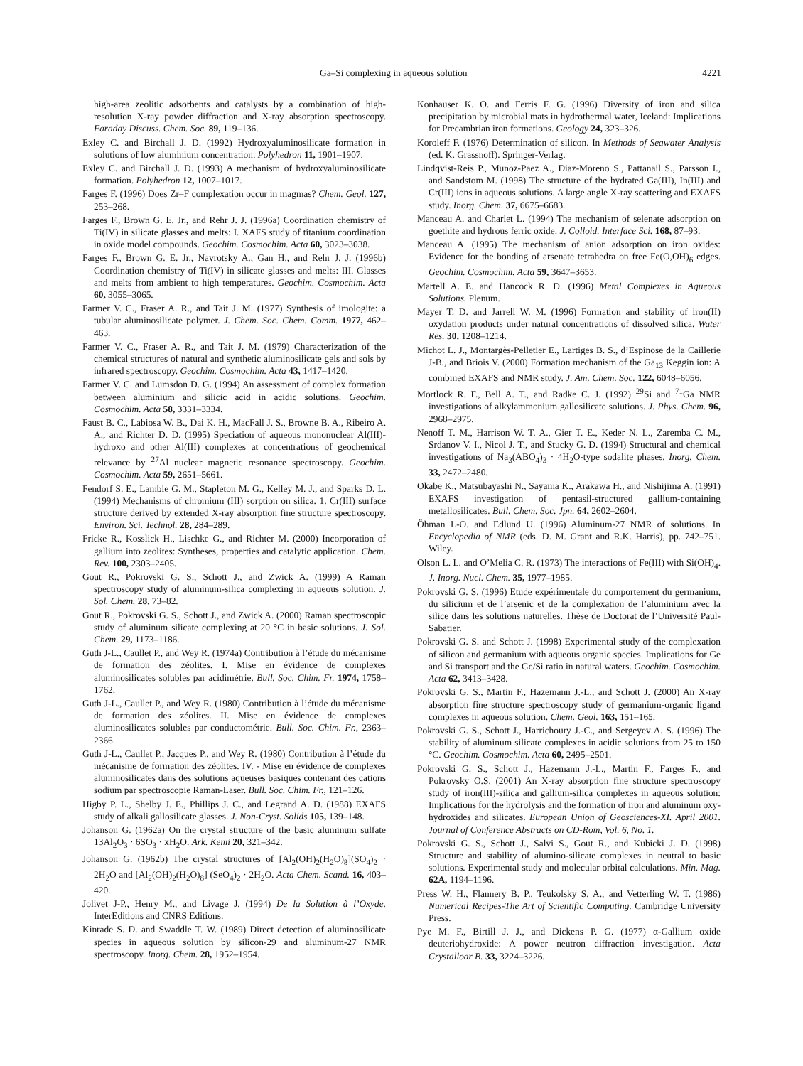Ga–Si complexing in aqueous solution 4221
high-area zeolitic adsorbents and catalysts by a combination of high-resolution X-ray powder diffraction and X-ray absorption spectroscopy. Faraday Discuss. Chem. Soc. 89, 119–136.
Exley C. and Birchall J. D. (1992) Hydroxyaluminosilicate formation in solutions of low aluminium concentration. Polyhedron 11, 1901–1907.
Exley C. and Birchall J. D. (1993) A mechanism of hydroxyaluminosilicate formation. Polyhedron 12, 1007–1017.
Farges F. (1996) Does Zr–F complexation occur in magmas? Chem. Geol. 127, 253–268.
Farges F., Brown G. E. Jr., and Rehr J. J. (1996a) Coordination chemistry of Ti(IV) in silicate glasses and melts: I. XAFS study of titanium coordination in oxide model compounds. Geochim. Cosmochim. Acta 60, 3023–3038.
Farges F., Brown G. E. Jr., Navrotsky A., Gan H., and Rehr J. J. (1996b) Coordination chemistry of Ti(IV) in silicate glasses and melts: III. Glasses and melts from ambient to high temperatures. Geochim. Cosmochim. Acta 60, 3055–3065.
Farmer V. C., Fraser A. R., and Tait J. M. (1977) Synthesis of imologite: a tubular aluminosilicate polymer. J. Chem. Soc. Chem. Comm. 1977, 462–463.
Farmer V. C., Fraser A. R., and Tait J. M. (1979) Characterization of the chemical structures of natural and synthetic aluminosilicate gels and sols by infrared spectroscopy. Geochim. Cosmochim. Acta 43, 1417–1420.
Farmer V. C. and Lumsdon D. G. (1994) An assessment of complex formation between aluminium and silicic acid in acidic solutions. Geochim. Cosmochim. Acta 58, 3331–3334.
Faust B. C., Labiosa W. B., Dai K. H., MacFall J. S., Browne B. A., Ribeiro A. A., and Richter D. D. (1995) Speciation of aqueous mononuclear Al(III)-hydroxo and other Al(III) complexes at concentrations of geochemical relevance by <sup>27</sup>Al nuclear magnetic resonance spectroscopy. Geochim. Cosmochim. Acta 59, 2651–5661.
Fendorf S. E., Lamble G. M., Stapleton M. G., Kelley M. J., and Sparks D. L. (1994) Mechanisms of chromium (III) sorption on silica. 1. Cr(III) surface structure derived by extended X-ray absorption fine structure spectroscopy. Environ. Sci. Technol. 28, 284–289.
Fricke R., Kosslick H., Lischke G., and Richter M. (2000) Incorporation of gallium into zeolites: Syntheses, properties and catalytic application. Chem. Rev. 100, 2303–2405.
Gout R., Pokrovski G. S., Schott J., and Zwick A. (1999) A Raman spectroscopy study of aluminum-silica complexing in aqueous solution. J. Sol. Chem. 28, 73–82.
Gout R., Pokrovski G. S., Schott J., and Zwick A. (2000) Raman spectroscopic study of aluminum silicate complexing at 20 °C in basic solutions. J. Sol. Chem. 29, 1173–1186.
Guth J-L., Caullet P., and Wey R. (1974a) Contribution à l’étude du mécanisme de formation des zéolites. I. Mise en évidence de complexes aluminosilicates solubles par acidimétrie. Bull. Soc. Chim. Fr. 1974, 1758–1762.
Guth J-L., Caullet P., and Wey R. (1980) Contribution à l’étude du mécanisme de formation des zéolites. II. Mise en évidence de complexes aluminosilicates solubles par conductométrie. Bull. Soc. Chim. Fr., 2363–2366.
Guth J-L., Caullet P., Jacques P., and Wey R. (1980) Contribution à l’étude du mécanisme de formation des zéolites. IV. - Mise en évidence de complexes aluminosilicates dans des solutions aqueuses basiques contenant des cations sodium par spectroscopie Raman-Laser. Bull. Soc. Chim. Fr., 121–126.
Higby P. L., Shelby J. E., Phillips J. C., and Legrand A. D. (1988) EXAFS study of alkali gallosilicate glasses. J. Non-Cryst. Solids 105, 139–148.
Johanson G. (1962a) On the crystal structure of the basic aluminum sulfate 13Al<sub>2</sub>O<sub>3</sub> · 6SO<sub>3</sub> · xH<sub>2</sub>O. Ark. Kemi 20, 321–342.
Johanson G. (1962b) The crystal structures of [Al<sub>2</sub>(OH)<sub>2</sub>(H<sub>2</sub>O)<sub>8</sub>](SO<sub>4</sub>)<sub>2</sub> · 2H<sub>2</sub>O and [Al<sub>2</sub>(OH)<sub>2</sub>(H<sub>2</sub>O)<sub>8</sub>] (SeO<sub>4</sub>)<sub>2</sub> · 2H<sub>2</sub>O. Acta Chem. Scand. 16, 403–420.
Jolivet J-P., Henry M., and Livage J. (1994) De la Solution à l’Oxyde. InterEditions and CNRS Editions.
Kinrade S. D. and Swaddle T. W. (1989) Direct detection of aluminosilicate species in aqueous solution by silicon-29 and aluminum-27 NMR spectroscopy. Inorg. Chem. 28, 1952–1954.
Konhauser K. O. and Ferris F. G. (1996) Diversity of iron and silica precipitation by microbial mats in hydrothermal water, Iceland: Implications for Precambrian iron formations. Geology 24, 323–326.
Koroleff F. (1976) Determination of silicon. In Methods of Seawater Analysis (ed. K. Grassnoff). Springer-Verlag.
Lindqvist-Reis P., Munoz-Paez A., Diaz-Moreno S., Pattanail S., Parsson I., and Sandstom M. (1998) The structure of the hydrated Ga(III), In(III) and Cr(III) ions in aqueous solutions. A large angle X-ray scattering and EXAFS study. Inorg. Chem. 37, 6675–6683.
Manceau A. and Charlet L. (1994) The mechanism of selenate adsorption on goethite and hydrous ferric oxide. J. Colloid. Interface Sci. 168, 87–93.
Manceau A. (1995) The mechanism of anion adsorption on iron oxides: Evidence for the bonding of arsenate tetrahedra on free Fe(O,OH)<sub>6</sub> edges. Geochim. Cosmochim. Acta 59, 3647–3653.
Martell A. E. and Hancock R. D. (1996) Metal Complexes in Aqueous Solutions. Plenum.
Mayer T. D. and Jarrell W. M. (1996) Formation and stability of iron(II) oxydation products under natural concentrations of dissolved silica. Water Res. 30, 1208–1214.
Michot L. J., Montargès-Pelletier E., Lartiges B. S., d’Espinose de la Caillerie J-B., and Briois V. (2000) Formation mechanism of the Ga<sub>13</sub> Keggin ion: A combined EXAFS and NMR study. J. Am. Chem. Soc. 122, 6048–6056.
Mortlock R. F., Bell A. T., and Radke C. J. (1992) <sup>29</sup>Si and <sup>71</sup>Ga NMR investigations of alkylammonium gallosilicate solutions. J. Phys. Chem. 96, 2968–2975.
Nenoff T. M., Harrison W. T. A., Gier T. E., Keder N. L., Zaremba C. M., Srdanov V. I., Nicol J. T., and Stucky G. D. (1994) Structural and chemical investigations of Na<sub>3</sub>(ABO<sub>4</sub>)<sub>3</sub> · 4H<sub>2</sub>O-type sodalite phases. Inorg. Chem. 33, 2472–2480.
Okabe K., Matsubayashi N., Sayama K., Arakawa H., and Nishijima A. (1991) EXAFS investigation of pentasil-structured gallium-containing metallosilicates. Bull. Chem. Soc. Jpn. 64, 2602–2604.
Öhman L-O. and Edlund U. (1996) Aluminum-27 NMR of solutions. In Encyclopedia of NMR (eds. D. M. Grant and R.K. Harris), pp. 742–751. Wiley.
Olson L. L. and O’Melia C. R. (1973) The interactions of Fe(III) with Si(OH)<sub>4</sub>. J. Inorg. Nucl. Chem. 35, 1977–1985.
Pokrovski G. S. (1996) Etude expérimentale du comportement du germanium, du silicium et de l’arsenic et de la complexation de l’aluminium avec la silice dans les solutions naturelles. Thèse de Doctorat de l’Université Paul-Sabatier.
Pokrovski G. S. and Schott J. (1998) Experimental study of the complexation of silicon and germanium with aqueous organic species. Implications for Ge and Si transport and the Ge/Si ratio in natural waters. Geochim. Cosmochim. Acta 62, 3413–3428.
Pokrovski G. S., Martin F., Hazemann J.-L., and Schott J. (2000) An X-ray absorption fine structure spectroscopy study of germanium-organic ligand complexes in aqueous solution. Chem. Geol. 163, 151–165.
Pokrovski G. S., Schott J., Harrichoury J.-C., and Sergeyev A. S. (1996) The stability of aluminum silicate complexes in acidic solutions from 25 to 150 °C. Geochim. Cosmochim. Acta 60, 2495–2501.
Pokrovski G. S., Schott J., Hazemann J.-L., Martin F., Farges F., and Pokrovsky O.S. (2001) An X-ray absorption fine structure spectroscopy study of iron(III)-silica and gallium-silica complexes in aqueous solution: Implications for the hydrolysis and the formation of iron and aluminum oxy-hydroxides and silicates. European Union of Geosciences-XI. April 2001. Journal of Conference Abstracts on CD-Rom, Vol. 6, No. 1.
Pokrovski G. S., Schott J., Salvi S., Gout R., and Kubicki J. D. (1998) Structure and stability of alumino-silicate complexes in neutral to basic solutions. Experimental study and molecular orbital calculations. Min. Mag. 62A, 1194–1196.
Press W. H., Flannery B. P., Teukolsky S. A., and Vetterling W. T. (1986) Numerical Recipes-The Art of Scientific Computing. Cambridge University Press.
Pye M. F., Birtill J. J., and Dickens P. G. (1977) α-Gallium oxide deuteriohydroxide: A power neutron diffraction investigation. Acta Crystalloar B. 33, 3224–3226.